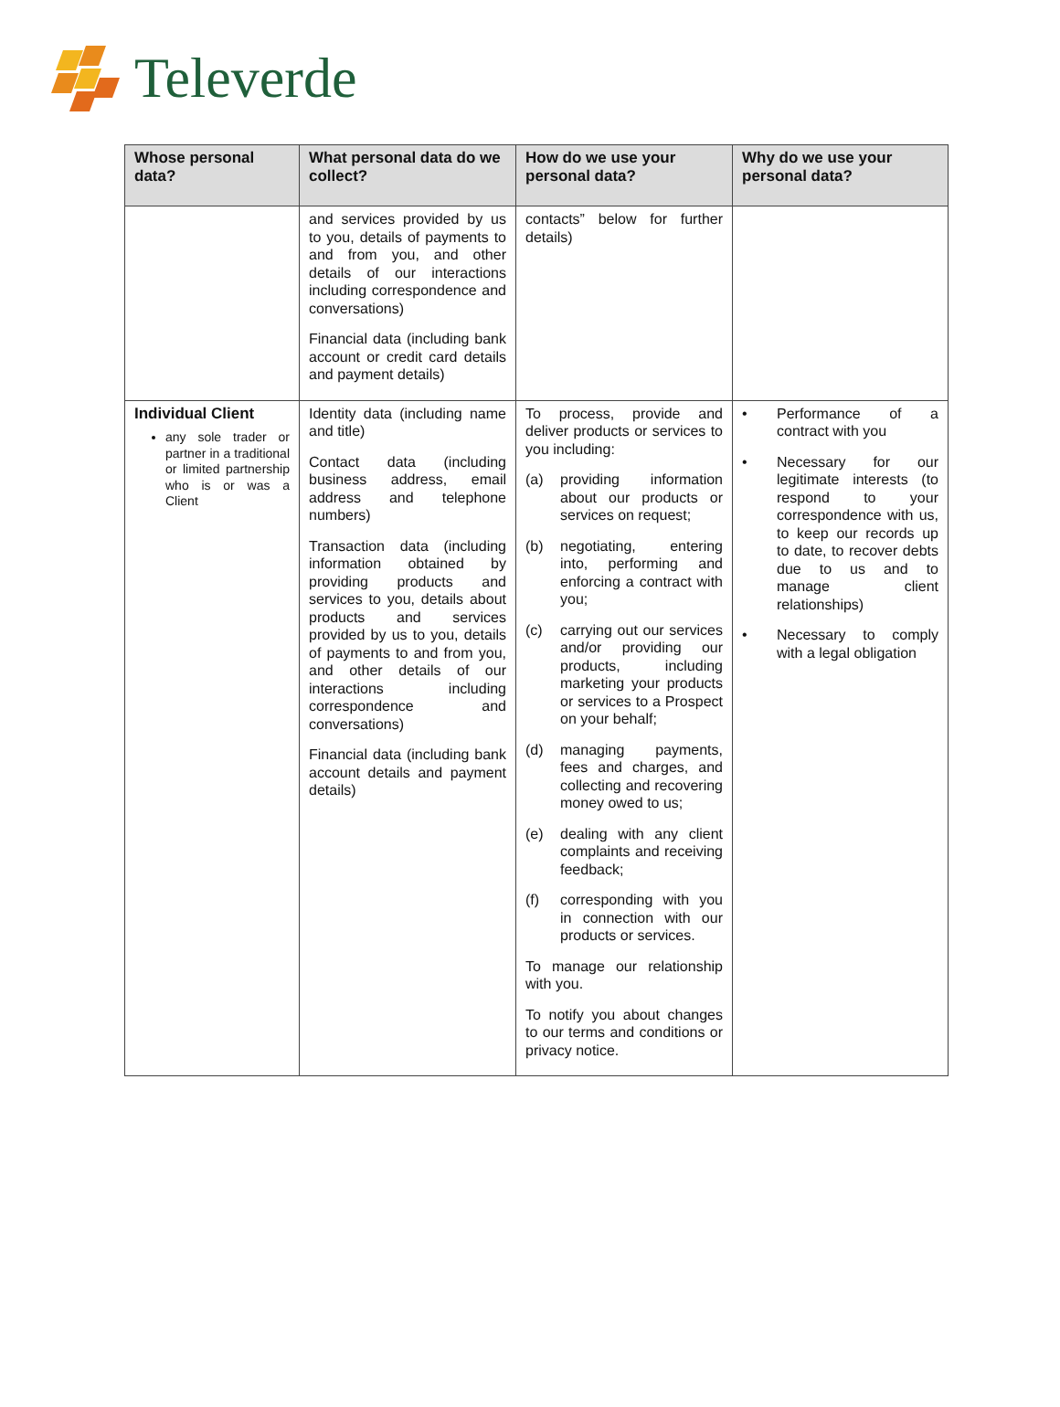Televerde
| Whose personal data? | What personal data do we collect? | How do we use your personal data? | Why do we use your personal data? |
| --- | --- | --- | --- |
| | and services provided by us to you, details of payments to and from you, and other details of our interactions including correspondence and conversations) Financial data (including bank account or credit card details and payment details) | contacts” below for further details) | |
| Individual Client any sole trader or partner in a traditional or limited partnership who is or was a Client | Identity data (including name and title) Contact data (including business address, email address and telephone numbers) Transaction data (including information obtained by providing products and services to you, details about products and services provided by us to you, details of payments to and from you, and other details of our interactions including correspondence and conversations) Financial data (including bank account details and payment details) | To process, provide and deliver products or services to you including: (a) providing information about our products or services on request; (b) negotiating, entering into, performing and enforcing a contract with you; (c) carrying out our services and/or providing our products, including marketing your products or services to a Prospect on your behalf; (d) managing payments, fees and charges, and collecting and recovering money owed to us; (e) dealing with any client complaints and receiving feedback; (f) corresponding with you in connection with our products or services. To manage our relationship with you. To notify you about changes to our terms and conditions or privacy notice. | • Performance of a contract with you • Necessary for our legitimate interests (to respond to your correspondence with us, to keep our records up to date, to recover debts due to us and to manage client relationships) • Necessary to comply with a legal obligation |